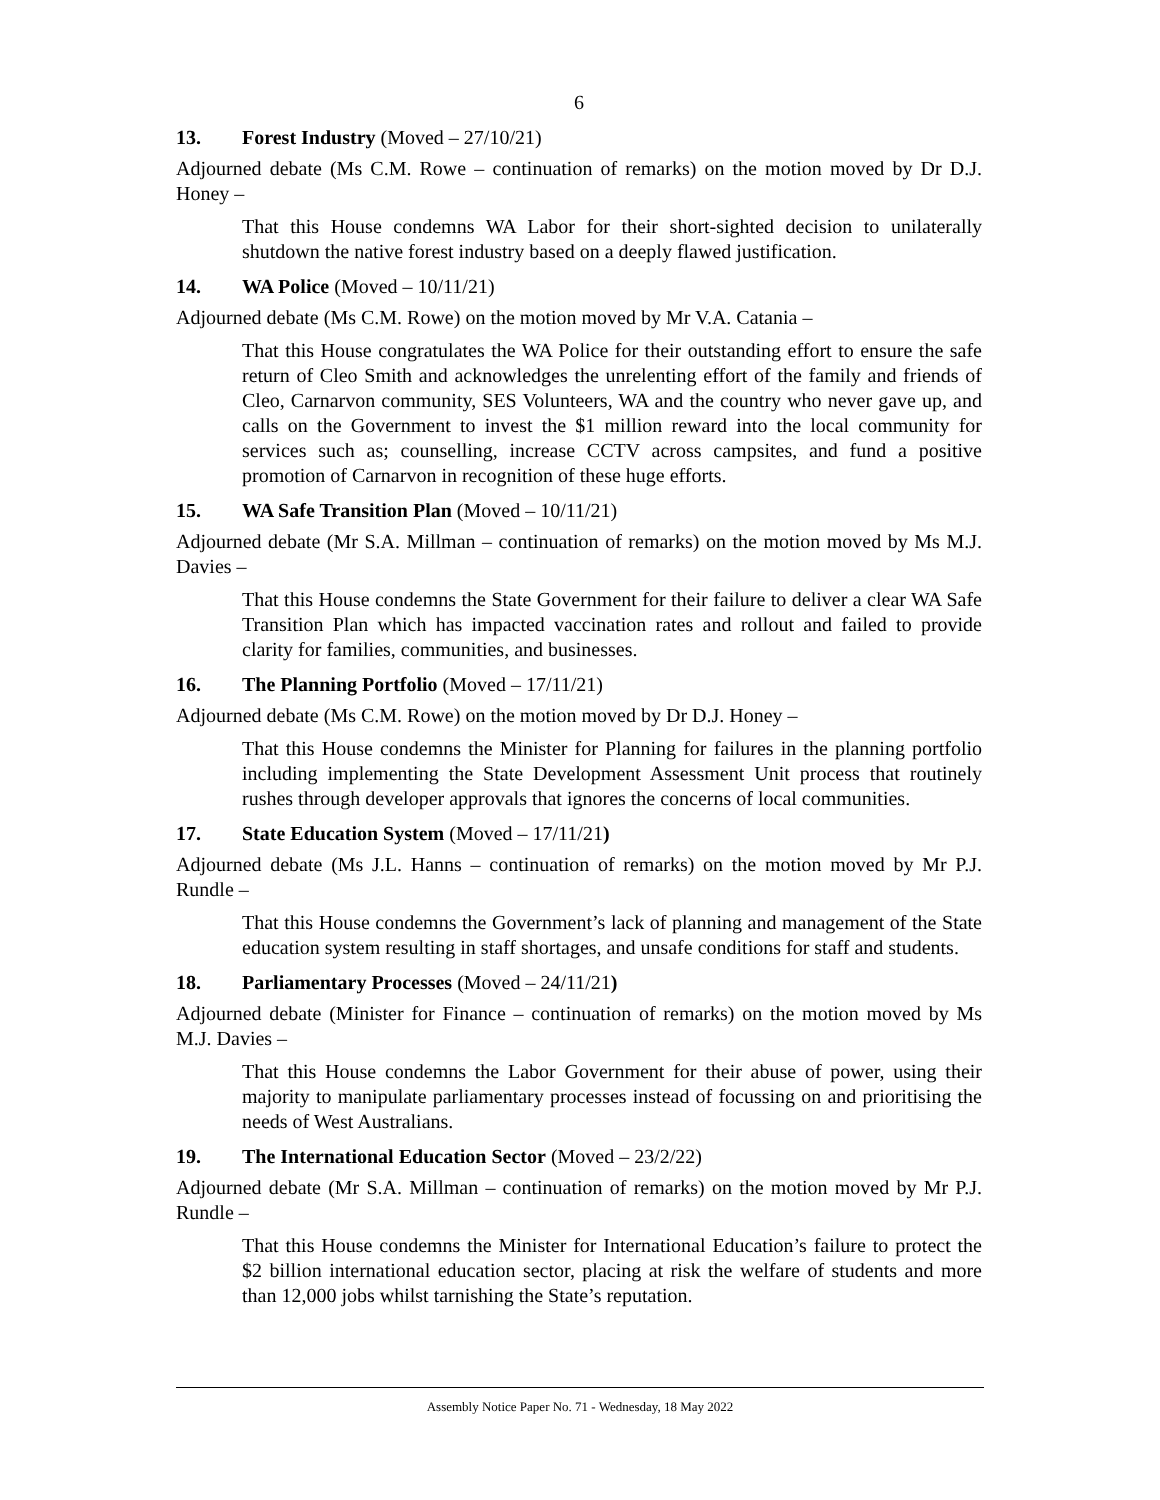6
13. Forest Industry (Moved – 27/10/21)
Adjourned debate (Ms C.M. Rowe – continuation of remarks) on the motion moved by Dr D.J. Honey –
That this House condemns WA Labor for their short-sighted decision to unilaterally shutdown the native forest industry based on a deeply flawed justification.
14. WA Police (Moved – 10/11/21)
Adjourned debate (Ms C.M. Rowe) on the motion moved by Mr V.A. Catania –
That this House congratulates the WA Police for their outstanding effort to ensure the safe return of Cleo Smith and acknowledges the unrelenting effort of the family and friends of Cleo, Carnarvon community, SES Volunteers, WA and the country who never gave up, and calls on the Government to invest the $1 million reward into the local community for services such as; counselling, increase CCTV across campsites, and fund a positive promotion of Carnarvon in recognition of these huge efforts.
15. WA Safe Transition Plan (Moved – 10/11/21)
Adjourned debate (Mr S.A. Millman – continuation of remarks) on the motion moved by Ms M.J. Davies –
That this House condemns the State Government for their failure to deliver a clear WA Safe Transition Plan which has impacted vaccination rates and rollout and failed to provide clarity for families, communities, and businesses.
16. The Planning Portfolio (Moved – 17/11/21)
Adjourned debate (Ms C.M. Rowe) on the motion moved by Dr D.J. Honey –
That this House condemns the Minister for Planning for failures in the planning portfolio including implementing the State Development Assessment Unit process that routinely rushes through developer approvals that ignores the concerns of local communities.
17. State Education System (Moved – 17/11/21)
Adjourned debate (Ms J.L. Hanns – continuation of remarks) on the motion moved by Mr P.J. Rundle –
That this House condemns the Government’s lack of planning and management of the State education system resulting in staff shortages, and unsafe conditions for staff and students.
18. Parliamentary Processes (Moved – 24/11/21)
Adjourned debate (Minister for Finance – continuation of remarks) on the motion moved by Ms M.J. Davies –
That this House condemns the Labor Government for their abuse of power, using their majority to manipulate parliamentary processes instead of focussing on and prioritising the needs of West Australians.
19. The International Education Sector (Moved – 23/2/22)
Adjourned debate (Mr S.A. Millman – continuation of remarks) on the motion moved by Mr P.J. Rundle –
That this House condemns the Minister for International Education’s failure to protect the $2 billion international education sector, placing at risk the welfare of students and more than 12,000 jobs whilst tarnishing the State’s reputation.
Assembly Notice Paper No. 71 - Wednesday, 18 May 2022